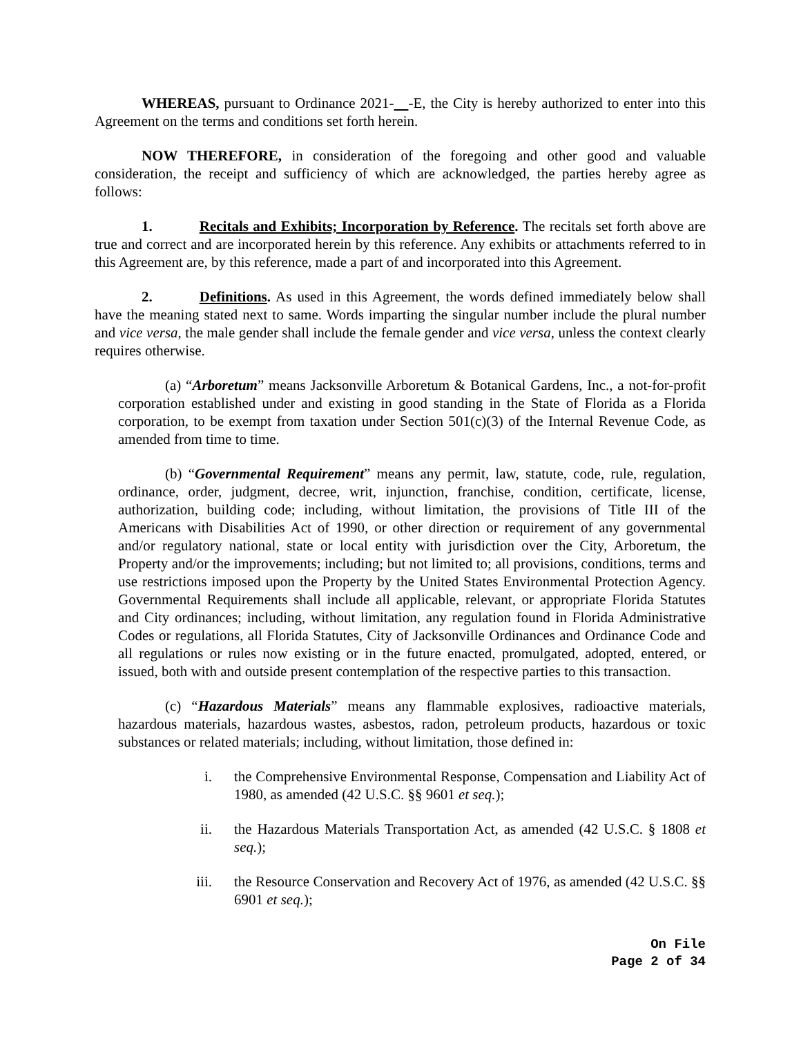WHEREAS, pursuant to Ordinance 2021- -E, the City is hereby authorized to enter into this Agreement on the terms and conditions set forth herein.
NOW THEREFORE, in consideration of the foregoing and other good and valuable consideration, the receipt and sufficiency of which are acknowledged, the parties hereby agree as follows:
1. Recitals and Exhibits; Incorporation by Reference. The recitals set forth above are true and correct and are incorporated herein by this reference. Any exhibits or attachments referred to in this Agreement are, by this reference, made a part of and incorporated into this Agreement.
2. Definitions. As used in this Agreement, the words defined immediately below shall have the meaning stated next to same. Words imparting the singular number include the plural number and vice versa, the male gender shall include the female gender and vice versa, unless the context clearly requires otherwise.
(a) “Arboretum” means Jacksonville Arboretum & Botanical Gardens, Inc., a not-for-profit corporation established under and existing in good standing in the State of Florida as a Florida corporation, to be exempt from taxation under Section 501(c)(3) of the Internal Revenue Code, as amended from time to time.
(b) “Governmental Requirement” means any permit, law, statute, code, rule, regulation, ordinance, order, judgment, decree, writ, injunction, franchise, condition, certificate, license, authorization, building code; including, without limitation, the provisions of Title III of the Americans with Disabilities Act of 1990, or other direction or requirement of any governmental and/or regulatory national, state or local entity with jurisdiction over the City, Arboretum, the Property and/or the improvements; including; but not limited to; all provisions, conditions, terms and use restrictions imposed upon the Property by the United States Environmental Protection Agency. Governmental Requirements shall include all applicable, relevant, or appropriate Florida Statutes and City ordinances; including, without limitation, any regulation found in Florida Administrative Codes or regulations, all Florida Statutes, City of Jacksonville Ordinances and Ordinance Code and all regulations or rules now existing or in the future enacted, promulgated, adopted, entered, or issued, both with and outside present contemplation of the respective parties to this transaction.
(c) “Hazardous Materials” means any flammable explosives, radioactive materials, hazardous materials, hazardous wastes, asbestos, radon, petroleum products, hazardous or toxic substances or related materials; including, without limitation, those defined in:
i. the Comprehensive Environmental Response, Compensation and Liability Act of 1980, as amended (42 U.S.C. §§ 9601 et seq.);
ii. the Hazardous Materials Transportation Act, as amended (42 U.S.C. § 1808 et seq.);
iii. the Resource Conservation and Recovery Act of 1976, as amended (42 U.S.C. §§ 6901 et seq.);
On File
Page 2 of 34